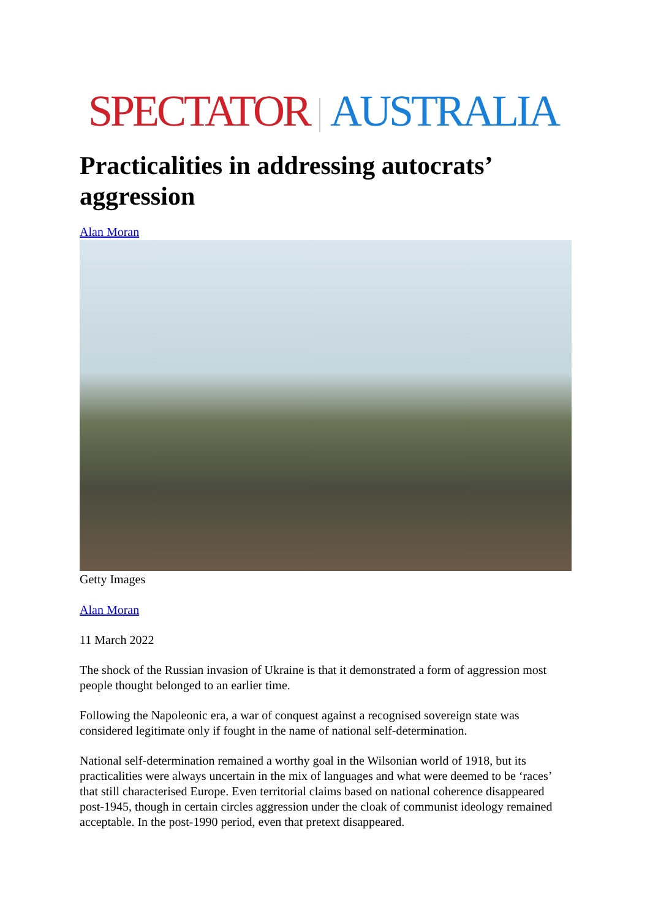SPECTATOR AUSTRALIA
Practicalities in addressing autocrats’ aggression
Alan Moran
Getty Images
Alan Moran
11 March 2022
The shock of the Russian invasion of Ukraine is that it demonstrated a form of aggression most people thought belonged to an earlier time.
Following the Napoleonic era, a war of conquest against a recognised sovereign state was considered legitimate only if fought in the name of national self-determination.
National self-determination remained a worthy goal in the Wilsonian world of 1918, but its practicalities were always uncertain in the mix of languages and what were deemed to be ‘races’ that still characterised Europe. Even territorial claims based on national coherence disappeared post-1945, though in certain circles aggression under the cloak of communist ideology remained acceptable. In the post-1990 period, even that pretext disappeared.